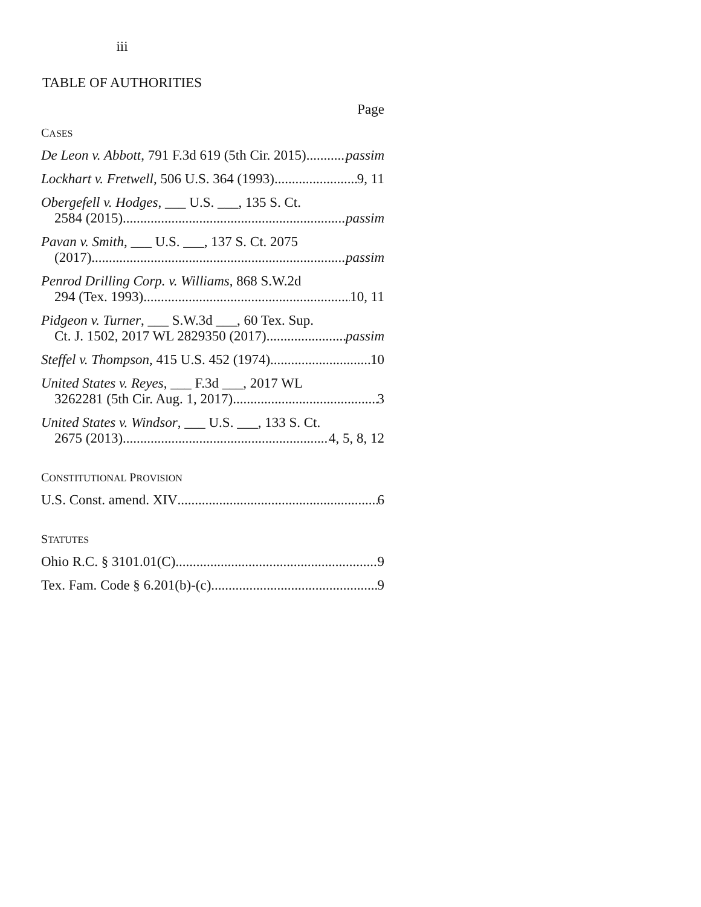iii
TABLE OF AUTHORITIES
Page
CASES
De Leon v. Abbott, 791 F.3d 619 (5th Cir. 2015) passim
Lockhart v. Fretwell, 506 U.S. 364 (1993) 9, 11
Obergefell v. Hodges, ___ U.S. ___, 135 S. Ct.
2584 (2015) passim
Pavan v. Smith, ___ U.S. ___, 137 S. Ct. 2075
(2017) passim
Penrod Drilling Corp. v. Williams, 868 S.W.2d
294 (Tex. 1993) 10, 11
Pidgeon v. Turner, ___ S.W.3d ___, 60 Tex. Sup.
Ct. J. 1502, 2017 WL 2829350 (2017) passim
Steffel v. Thompson, 415 U.S. 452 (1974) 10
United States v. Reyes, ___ F.3d ___, 2017 WL
3262281 (5th Cir. Aug. 1, 2017) 3
United States v. Windsor, ___ U.S. ___, 133 S. Ct.
2675 (2013) 4, 5, 8, 12
CONSTITUTIONAL PROVISION
U.S. Const. amend. XIV 6
STATUTES
Ohio R.C. § 3101.01(C) 9
Tex. Fam. Code § 6.201(b)-(c) 9